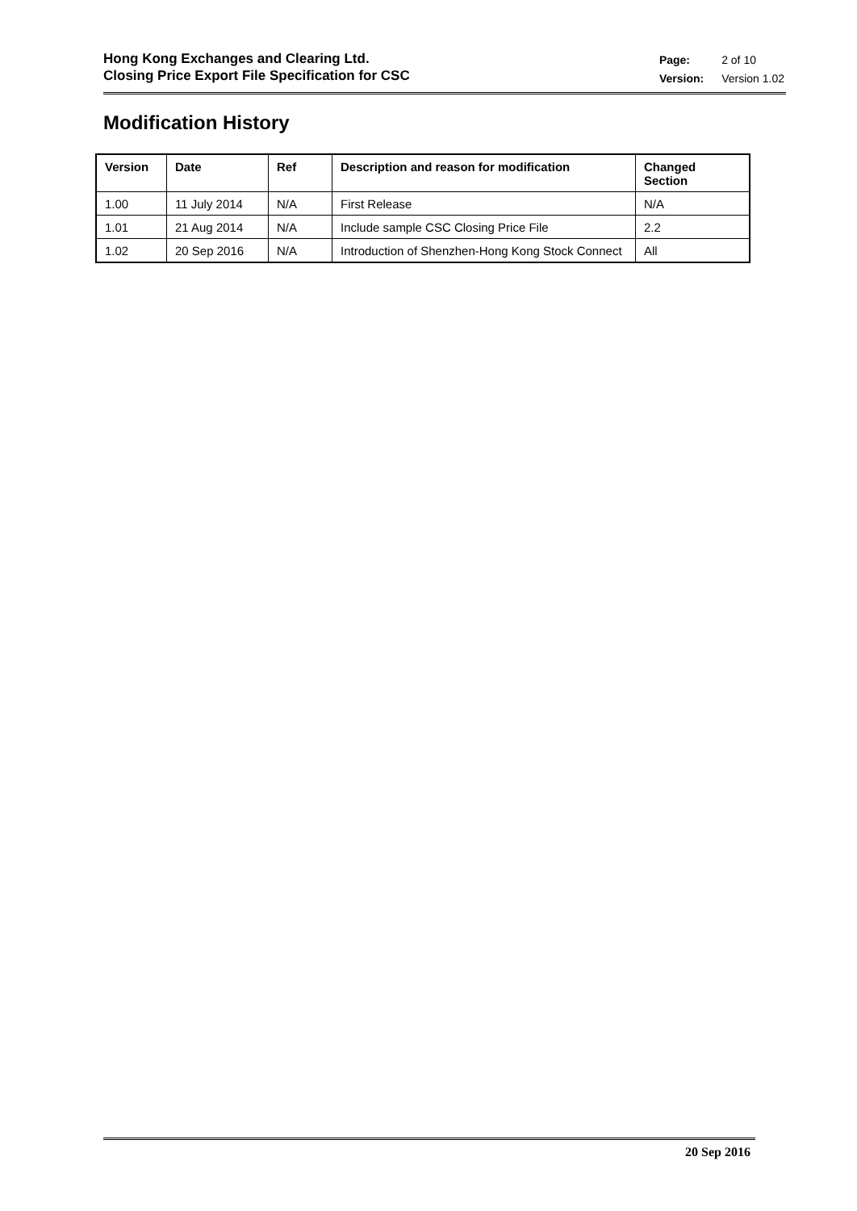Hong Kong Exchanges and Clearing Ltd.
Closing Price Export File Specification for CSC
| Page: | 2 of 10 |
| Version: | Version 1.02 |
Modification History
| Version | Date | Ref | Description and reason for modification | Changed Section |
| --- | --- | --- | --- | --- |
| 1.00 | 11 July 2014 | N/A | First Release | N/A |
| 1.01 | 21 Aug 2014 | N/A | Include sample CSC Closing Price File | 2.2 |
| 1.02 | 20 Sep 2016 | N/A | Introduction of Shenzhen-Hong Kong Stock Connect | All |
20 Sep 2016